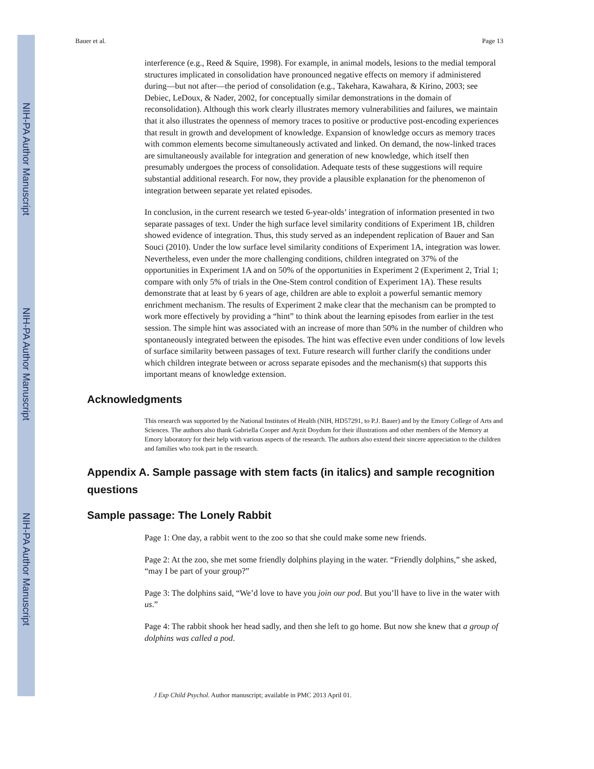NIH-PA Author Manuscript
NIH-PA Author Manuscript
NIH-PA Author Manuscript
Bauer et al. Page 13
interference (e.g., Reed & Squire, 1998). For example, in animal models, lesions to the medial temporal structures implicated in consolidation have pronounced negative effects on memory if administered during—but not after—the period of consolidation (e.g., Takehara, Kawahara, & Kirino, 2003; see Debiec, LeDoux, & Nader, 2002, for conceptually similar demonstrations in the domain of reconsolidation). Although this work clearly illustrates memory vulnerabilities and failures, we maintain that it also illustrates the openness of memory traces to positive or productive post-encoding experiences that result in growth and development of knowledge. Expansion of knowledge occurs as memory traces with common elements become simultaneously activated and linked. On demand, the now-linked traces are simultaneously available for integration and generation of new knowledge, which itself then presumably undergoes the process of consolidation. Adequate tests of these suggestions will require substantial additional research. For now, they provide a plausible explanation for the phenomenon of integration between separate yet related episodes.
In conclusion, in the current research we tested 6-year-olds’ integration of information presented in two separate passages of text. Under the high surface level similarity conditions of Experiment 1B, children showed evidence of integration. Thus, this study served as an independent replication of Bauer and San Souci (2010). Under the low surface level similarity conditions of Experiment 1A, integration was lower. Nevertheless, even under the more challenging conditions, children integrated on 37% of the opportunities in Experiment 1A and on 50% of the opportunities in Experiment 2 (Experiment 2, Trial 1; compare with only 5% of trials in the One-Stem control condition of Experiment 1A). These results demonstrate that at least by 6 years of age, children are able to exploit a powerful semantic memory enrichment mechanism. The results of Experiment 2 make clear that the mechanism can be prompted to work more effectively by providing a “hint” to think about the learning episodes from earlier in the test session. The simple hint was associated with an increase of more than 50% in the number of children who spontaneously integrated between the episodes. The hint was effective even under conditions of low levels of surface similarity between passages of text. Future research will further clarify the conditions under which children integrate between or across separate episodes and the mechanism(s) that supports this important means of knowledge extension.
Acknowledgments
This research was supported by the National Institutes of Health (NIH, HD57291, to P.J. Bauer) and by the Emory College of Arts and Sciences. The authors also thank Gabriella Cooper and Ayzit Doydum for their illustrations and other members of the Memory at Emory laboratory for their help with various aspects of the research. The authors also extend their sincere appreciation to the children and families who took part in the research.
Appendix A. Sample passage with stem facts (in italics) and sample recognition questions
Sample passage: The Lonely Rabbit
Page 1: One day, a rabbit went to the zoo so that she could make some new friends.
Page 2: At the zoo, she met some friendly dolphins playing in the water. “Friendly dolphins,” she asked, “may I be part of your group?”
Page 3: The dolphins said, “We’d love to have you join our pod. But you’ll have to live in the water with us.”
Page 4: The rabbit shook her head sadly, and then she left to go home. But now she knew that a group of dolphins was called a pod.
J Exp Child Psychol. Author manuscript; available in PMC 2013 April 01.